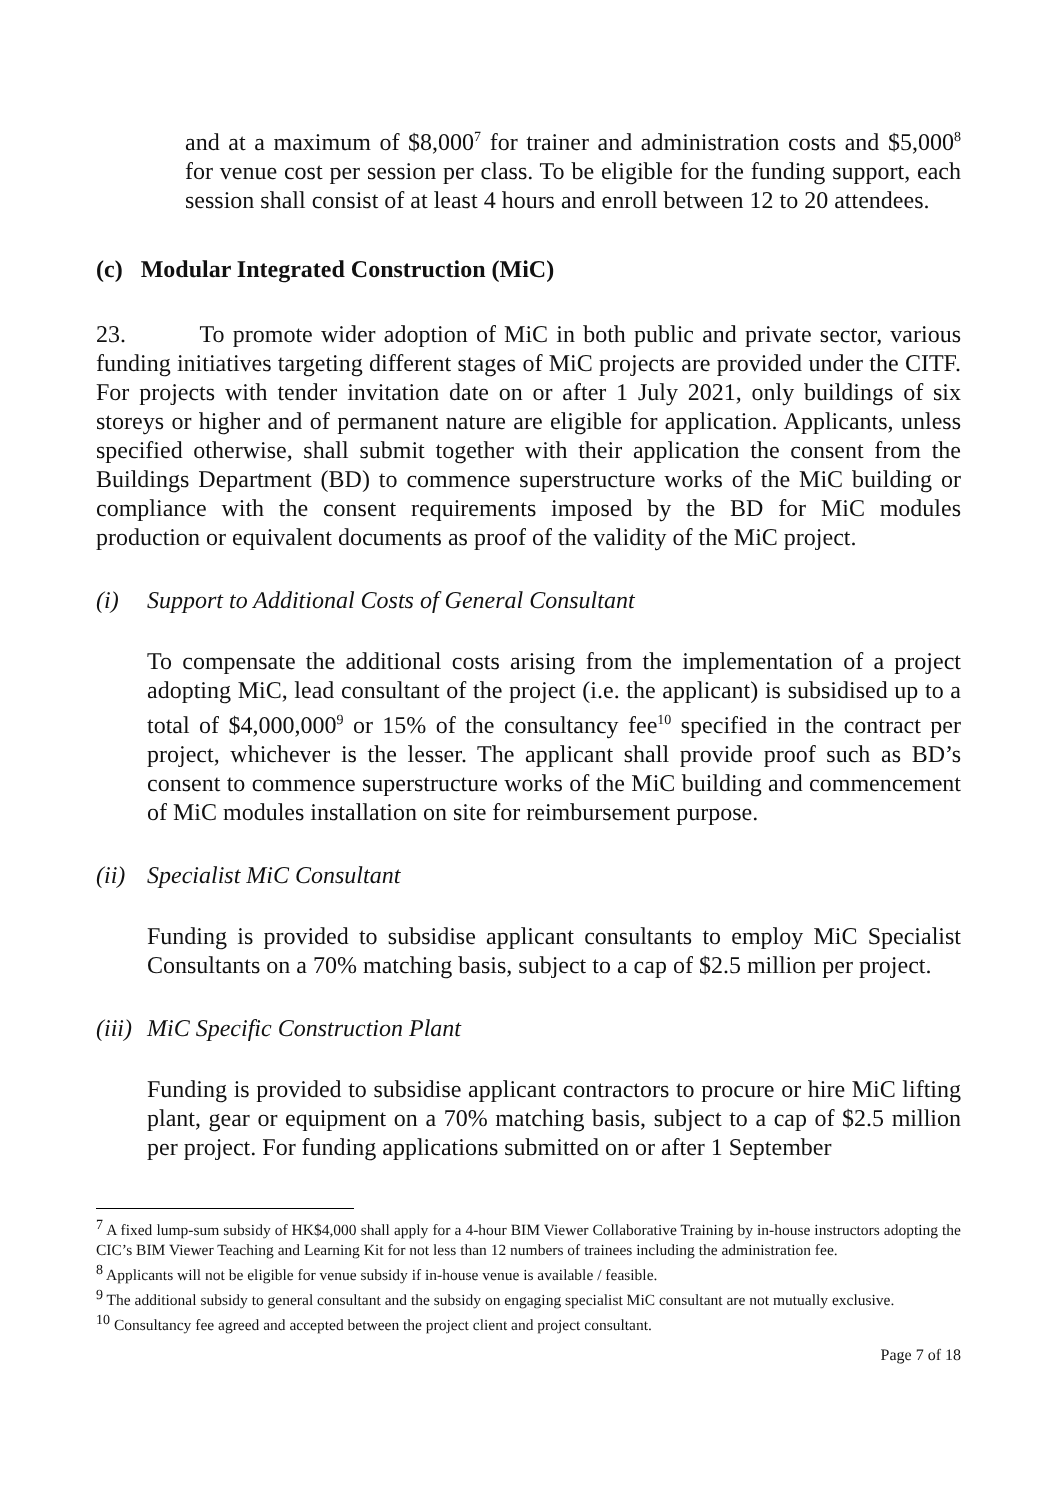and at a maximum of $8,000<sup>7</sup> for trainer and administration costs and $5,000<sup>8</sup> for venue cost per session per class. To be eligible for the funding support, each session shall consist of at least 4 hours and enroll between 12 to 20 attendees.
(c) Modular Integrated Construction (MiC)
23. To promote wider adoption of MiC in both public and private sector, various funding initiatives targeting different stages of MiC projects are provided under the CITF. For projects with tender invitation date on or after 1 July 2021, only buildings of six storeys or higher and of permanent nature are eligible for application. Applicants, unless specified otherwise, shall submit together with their application the consent from the Buildings Department (BD) to commence superstructure works of the MiC building or compliance with the consent requirements imposed by the BD for MiC modules production or equivalent documents as proof of the validity of the MiC project.
(i) Support to Additional Costs of General Consultant
To compensate the additional costs arising from the implementation of a project adopting MiC, lead consultant of the project (i.e. the applicant) is subsidised up to a total of $4,000,000<sup>9</sup> or 15% of the consultancy fee<sup>10</sup> specified in the contract per project, whichever is the lesser. The applicant shall provide proof such as BD’s consent to commence superstructure works of the MiC building and commencement of MiC modules installation on site for reimbursement purpose.
(ii) Specialist MiC Consultant
Funding is provided to subsidise applicant consultants to employ MiC Specialist Consultants on a 70% matching basis, subject to a cap of $2.5 million per project.
(iii) MiC Specific Construction Plant
Funding is provided to subsidise applicant contractors to procure or hire MiC lifting plant, gear or equipment on a 70% matching basis, subject to a cap of $2.5 million per project. For funding applications submitted on or after 1 September
<sup>7</sup> A fixed lump-sum subsidy of HK$4,000 shall apply for a 4-hour BIM Viewer Collaborative Training by in-house instructors adopting the CIC’s BIM Viewer Teaching and Learning Kit for not less than 12 numbers of trainees including the administration fee.
<sup>8</sup> Applicants will not be eligible for venue subsidy if in-house venue is available / feasible.
<sup>9</sup> The additional subsidy to general consultant and the subsidy on engaging specialist MiC consultant are not mutually exclusive.
<sup>10</sup> Consultancy fee agreed and accepted between the project client and project consultant.
Page 7 of 18